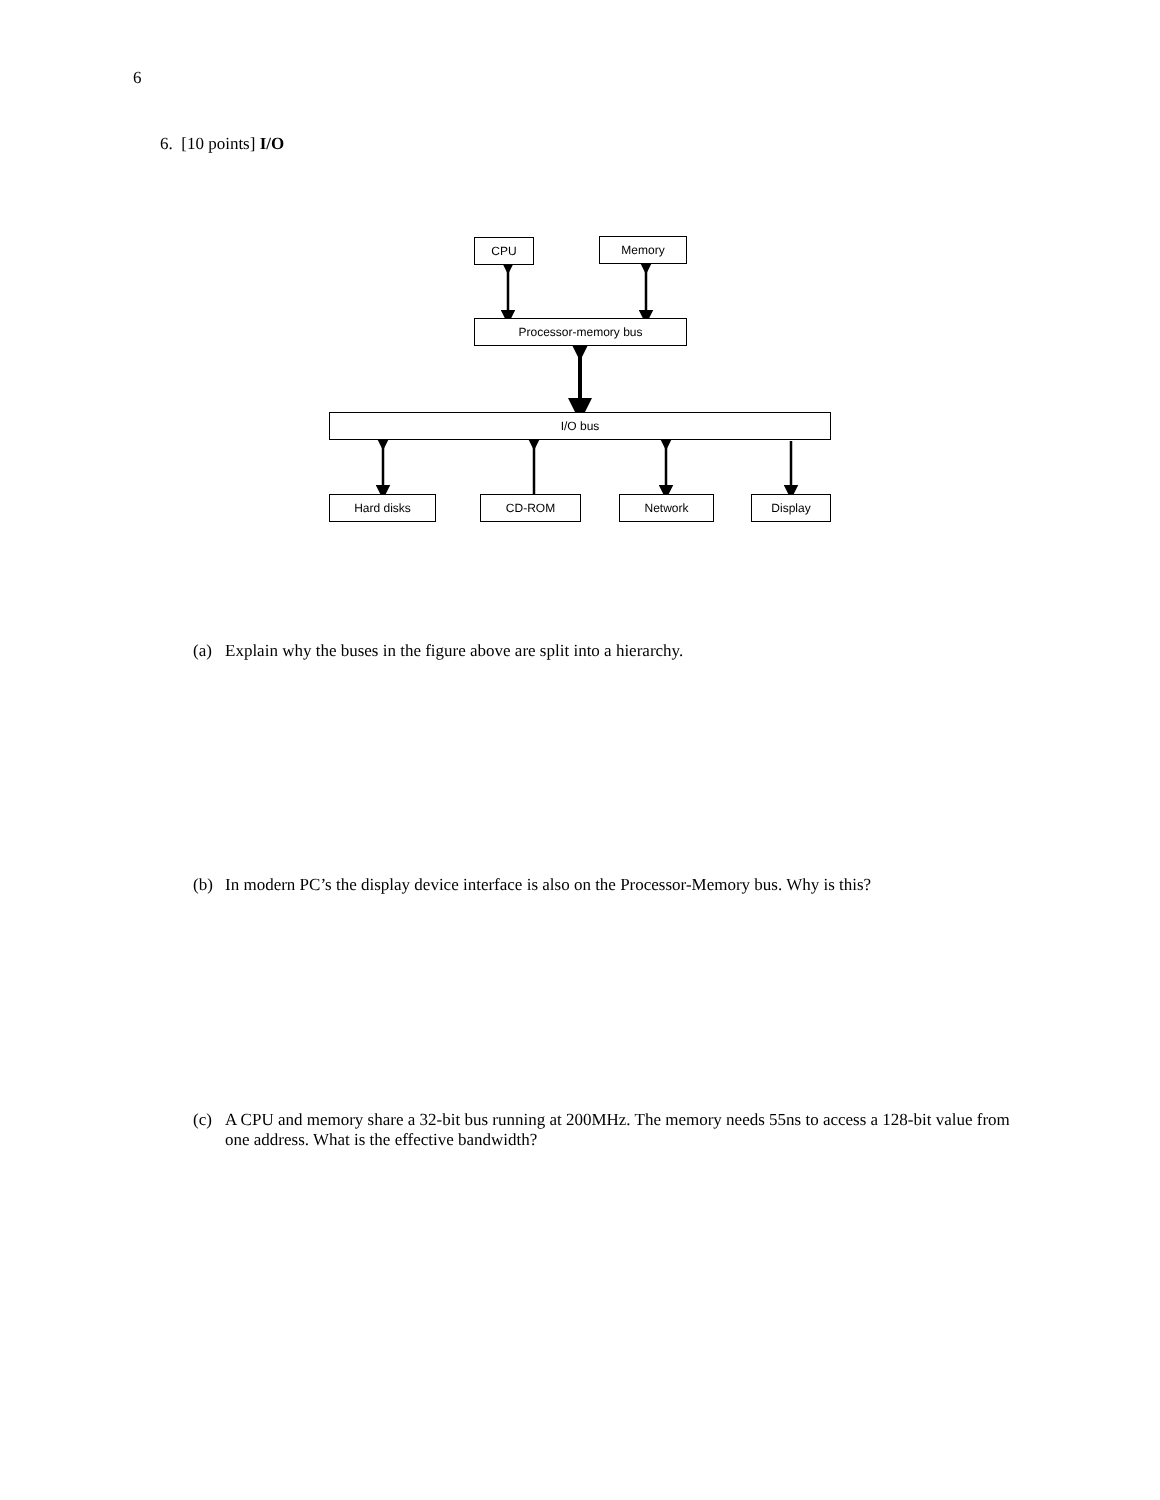6
6. [10 points] I/O
CPU Memory
Processor-memory bus
I/O bus
Hard disks CD-ROM Network Display
(a) Explain why the buses in the figure above are split into a hierarchy.
(b) In modern PC’s the display device interface is also on the Processor-Memory bus. Why is this?
(c) A CPU and memory share a 32-bit bus running at 200MHz. The memory needs 55ns to access a 128-bit value from one address. What is the effective bandwidth?